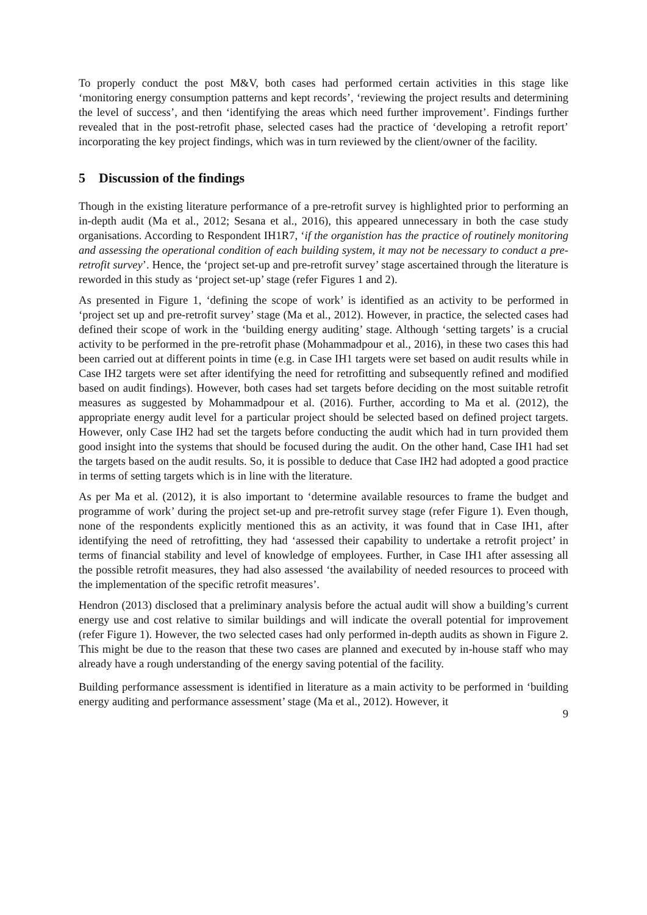To properly conduct the post M&V, both cases had performed certain activities in this stage like ‘monitoring energy consumption patterns and kept records’, ‘reviewing the project results and determining the level of success’, and then ‘identifying the areas which need further improvement’. Findings further revealed that in the post-retrofit phase, selected cases had the practice of ‘developing a retrofit report’ incorporating the key project findings, which was in turn reviewed by the client/owner of the facility.
5 Discussion of the findings
Though in the existing literature performance of a pre-retrofit survey is highlighted prior to performing an in-depth audit (Ma et al., 2012; Sesana et al., 2016), this appeared unnecessary in both the case study organisations. According to Respondent IH1R7, ‘if the organistion has the practice of routinely monitoring and assessing the operational condition of each building system, it may not be necessary to conduct a pre-retrofit survey’. Hence, the ‘project set-up and pre-retrofit survey’ stage ascertained through the literature is reworded in this study as ‘project set-up’ stage (refer Figures 1 and 2).
As presented in Figure 1, ‘defining the scope of work’ is identified as an activity to be performed in ‘project set up and pre-retrofit survey’ stage (Ma et al., 2012). However, in practice, the selected cases had defined their scope of work in the ‘building energy auditing’ stage. Although ‘setting targets’ is a crucial activity to be performed in the pre-retrofit phase (Mohammadpour et al., 2016), in these two cases this had been carried out at different points in time (e.g. in Case IH1 targets were set based on audit results while in Case IH2 targets were set after identifying the need for retrofitting and subsequently refined and modified based on audit findings). However, both cases had set targets before deciding on the most suitable retrofit measures as suggested by Mohammadpour et al. (2016). Further, according to Ma et al. (2012), the appropriate energy audit level for a particular project should be selected based on defined project targets. However, only Case IH2 had set the targets before conducting the audit which had in turn provided them good insight into the systems that should be focused during the audit. On the other hand, Case IH1 had set the targets based on the audit results. So, it is possible to deduce that Case IH2 had adopted a good practice in terms of setting targets which is in line with the literature.
As per Ma et al. (2012), it is also important to ‘determine available resources to frame the budget and programme of work’ during the project set-up and pre-retrofit survey stage (refer Figure 1). Even though, none of the respondents explicitly mentioned this as an activity, it was found that in Case IH1, after identifying the need of retrofitting, they had ‘assessed their capability to undertake a retrofit project’ in terms of financial stability and level of knowledge of employees. Further, in Case IH1 after assessing all the possible retrofit measures, they had also assessed ‘the availability of needed resources to proceed with the implementation of the specific retrofit measures’.
Hendron (2013) disclosed that a preliminary analysis before the actual audit will show a building’s current energy use and cost relative to similar buildings and will indicate the overall potential for improvement (refer Figure 1). However, the two selected cases had only performed in-depth audits as shown in Figure 2. This might be due to the reason that these two cases are planned and executed by in-house staff who may already have a rough understanding of the energy saving potential of the facility.
Building performance assessment is identified in literature as a main activity to be performed in ‘building energy auditing and performance assessment’ stage (Ma et al., 2012). However, it
9